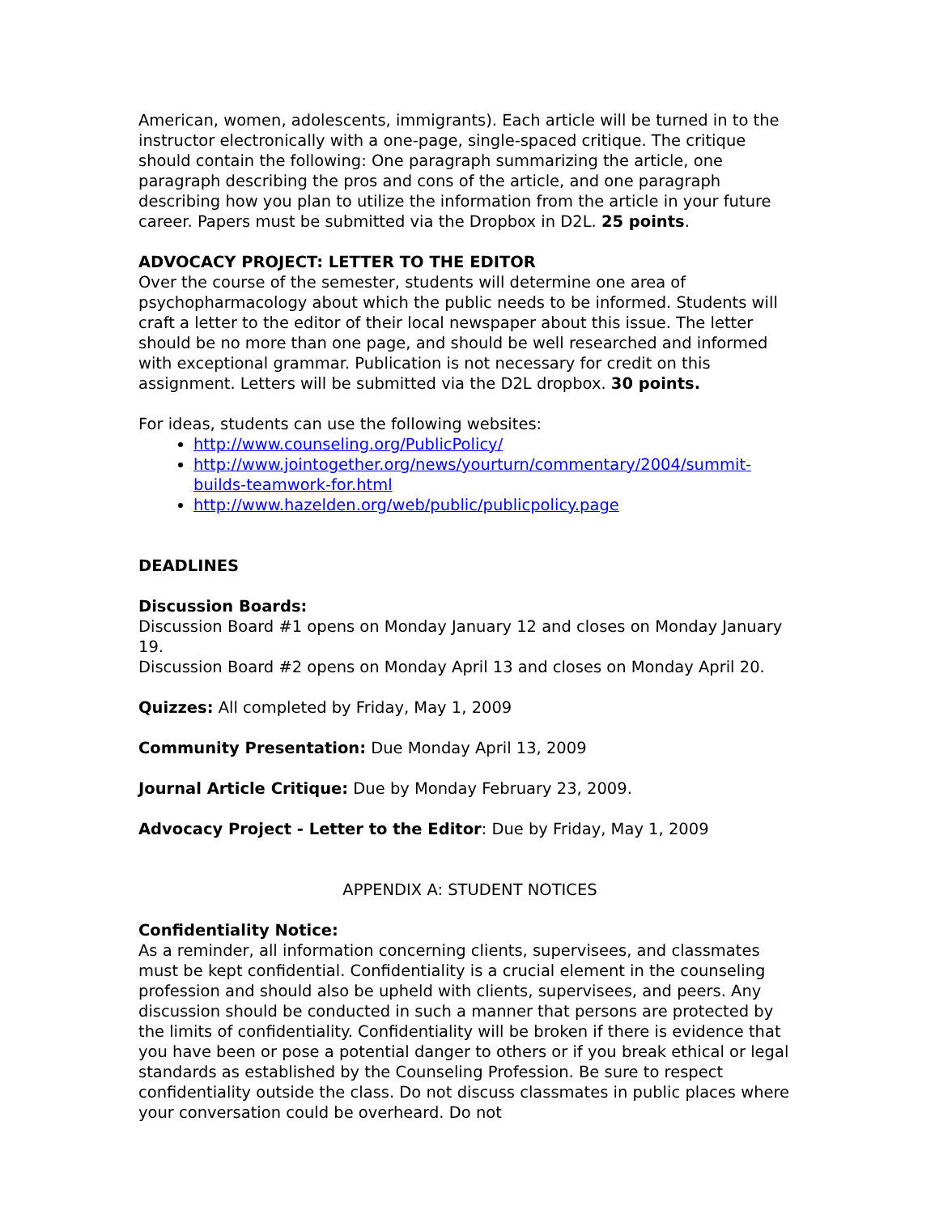American, women, adolescents, immigrants). Each article will be turned in to the instructor electronically with a one-page, single-spaced critique. The critique should contain the following: One paragraph summarizing the article, one paragraph describing the pros and cons of the article, and one paragraph describing how you plan to utilize the information from the article in your future career. Papers must be submitted via the Dropbox in D2L. 25 points.
ADVOCACY PROJECT: LETTER TO THE EDITOR
Over the course of the semester, students will determine one area of psychopharmacology about which the public needs to be informed. Students will craft a letter to the editor of their local newspaper about this issue. The letter should be no more than one page, and should be well researched and informed with exceptional grammar. Publication is not necessary for credit on this assignment. Letters will be submitted via the D2L dropbox. 30 points.
For ideas, students can use the following websites:
http://www.counseling.org/PublicPolicy/
http://www.jointogether.org/news/yourturn/commentary/2004/summit-builds-teamwork-for.html
http://www.hazelden.org/web/public/publicpolicy.page
DEADLINES
Discussion Boards:
Discussion Board #1 opens on Monday January 12 and closes on Monday January 19.
Discussion Board #2 opens on Monday April 13 and closes on Monday April 20.
Quizzes: All completed by Friday, May 1, 2009
Community Presentation: Due Monday April 13, 2009
Journal Article Critique: Due by Monday February 23, 2009.
Advocacy Project - Letter to the Editor: Due by Friday, May 1, 2009
APPENDIX A: STUDENT NOTICES
Confidentiality Notice:
As a reminder, all information concerning clients, supervisees, and classmates must be kept confidential. Confidentiality is a crucial element in the counseling profession and should also be upheld with clients, supervisees, and peers. Any discussion should be conducted in such a manner that persons are protected by the limits of confidentiality. Confidentiality will be broken if there is evidence that you have been or pose a potential danger to others or if you break ethical or legal standards as established by the Counseling Profession. Be sure to respect confidentiality outside the class. Do not discuss classmates in public places where your conversation could be overheard. Do not